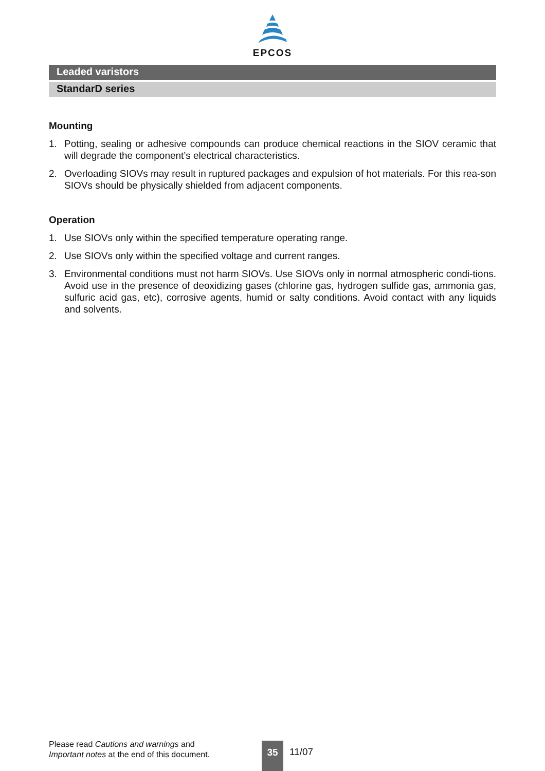EPCOS
Leaded varistors
StandarD series
Mounting
1. Potting, sealing or adhesive compounds can produce chemical reactions in the SIOV ceramic that will degrade the component’s electrical characteristics.
2. Overloading SIOVs may result in ruptured packages and expulsion of hot materials. For this rea-son SIOVs should be physically shielded from adjacent components.
Operation
1. Use SIOVs only within the specified temperature operating range.
2. Use SIOVs only within the specified voltage and current ranges.
3. Environmental conditions must not harm SIOVs. Use SIOVs only in normal atmospheric condi-tions. Avoid use in the presence of deoxidizing gases (chlorine gas, hydrogen sulfide gas, ammonia gas, sulfuric acid gas, etc), corrosive agents, humid or salty conditions. Avoid contact with any liquids and solvents.
Please read Cautions and warnings and
Important notes at the end of this document.
35 11/07